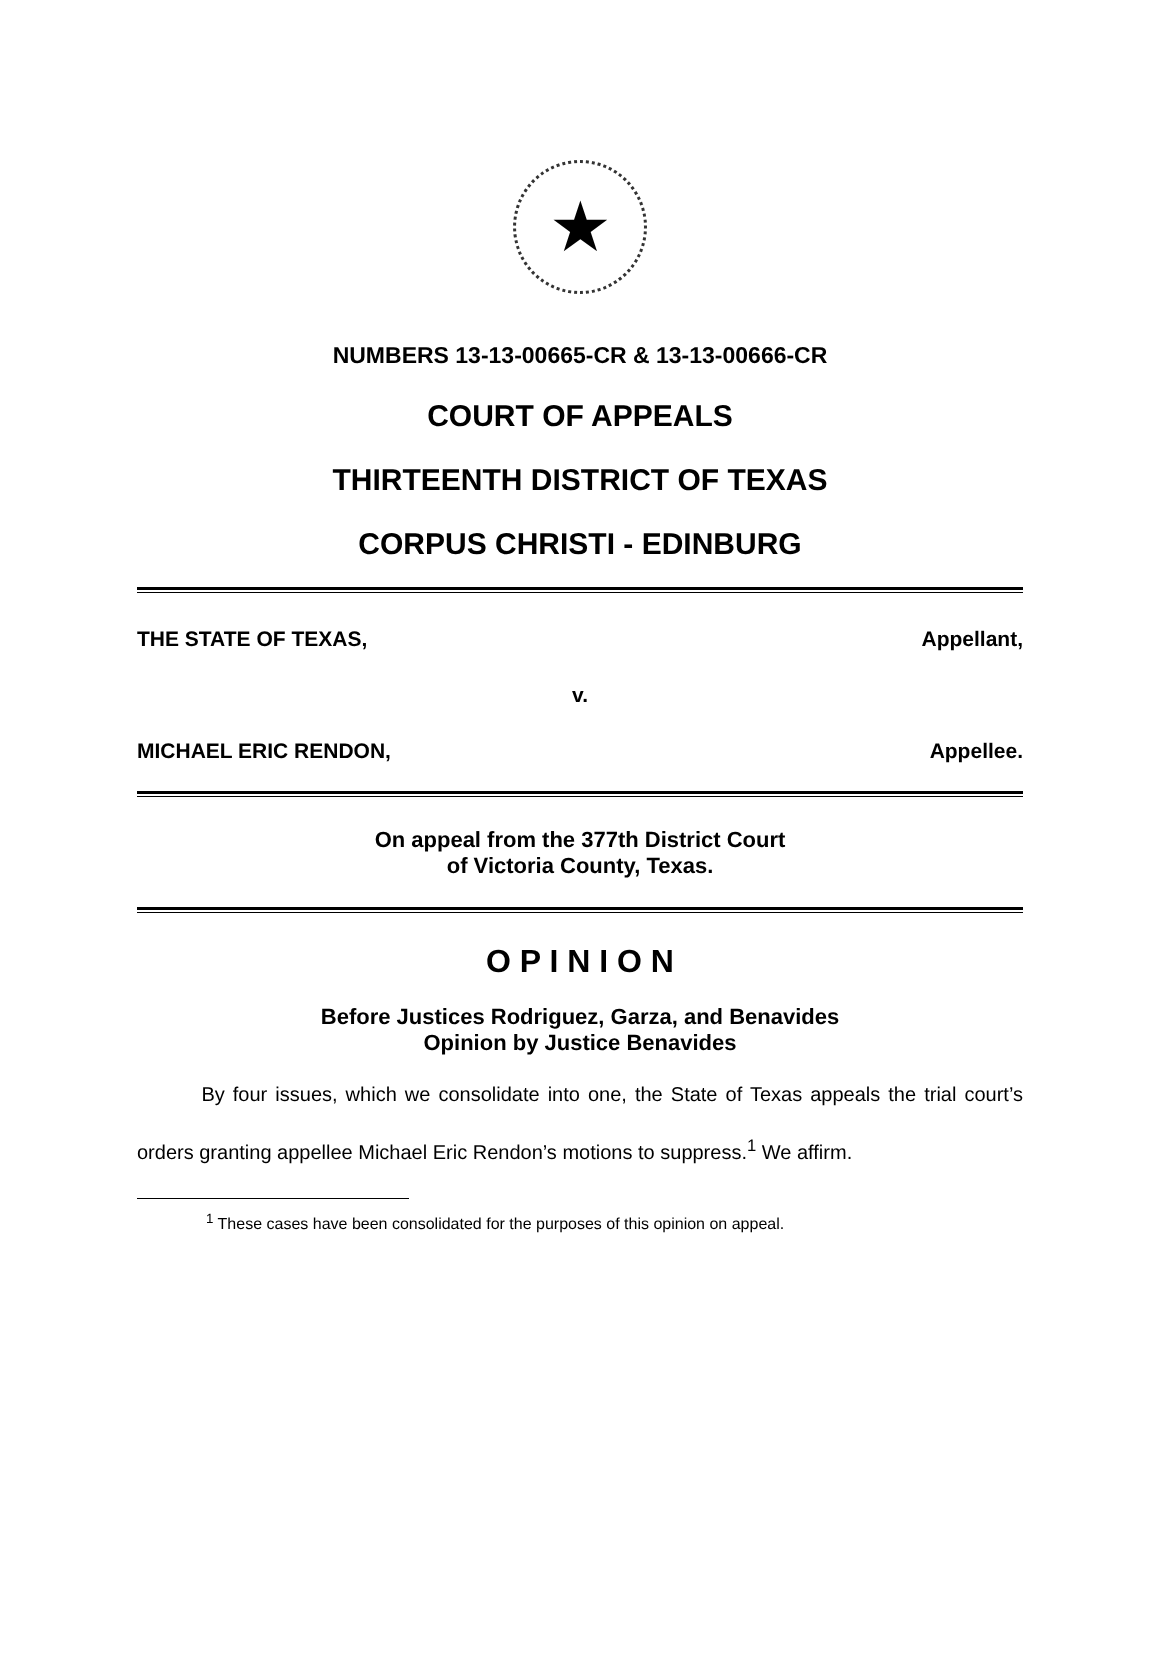★
NUMBERS 13-13-00665-CR & 13-13-00666-CR
COURT OF APPEALS
THIRTEENTH DISTRICT OF TEXAS
CORPUS CHRISTI - EDINBURG
THE STATE OF TEXAS, Appellant,
v.
MICHAEL ERIC RENDON, Appellee.
On appeal from the 377th District Court
of Victoria County, Texas.
O P I N I O N
Before Justices Rodriguez, Garza, and Benavides
Opinion by Justice Benavides
By four issues, which we consolidate into one, the State of Texas appeals the trial court’s orders granting appellee Michael Eric Rendon’s motions to suppress.<sup>1</sup> We affirm.
<sup>1</sup> These cases have been consolidated for the purposes of this opinion on appeal.